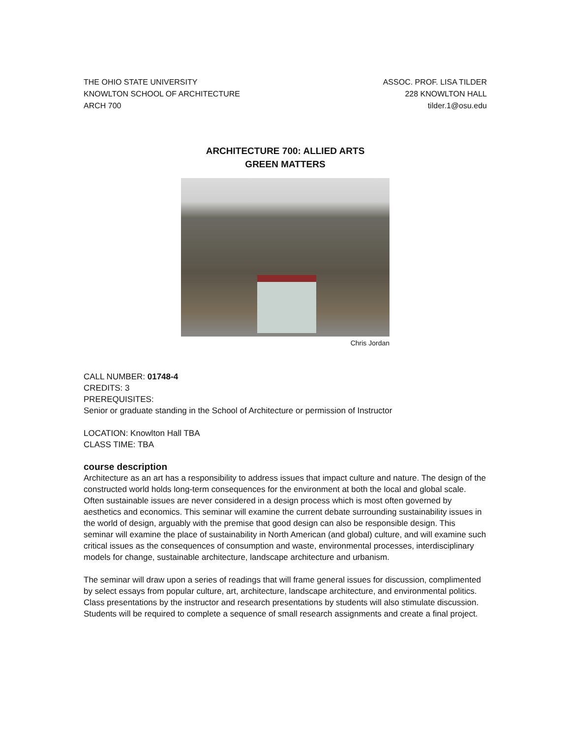THE OHIO STATE UNIVERSITY
KNOWLTON SCHOOL OF ARCHITECTURE
ARCH 700
ASSOC. PROF. LISA TILDER
228 KNOWLTON HALL
tilder.1@osu.edu
ARCHITECTURE 700: ALLIED ARTS
GREEN MATTERS
Chris Jordan
CALL NUMBER: 01748-4
CREDITS: 3
PREREQUISITES:
Senior or graduate standing in the School of Architecture or permission of Instructor
LOCATION: Knowlton Hall TBA
CLASS TIME: TBA
course description
Architecture as an art has a responsibility to address issues that impact culture and nature. The design of the constructed world holds long-term consequences for the environment at both the local and global scale. Often sustainable issues are never considered in a design process which is most often governed by aesthetics and economics. This seminar will examine the current debate surrounding sustainability issues in the world of design, arguably with the premise that good design can also be responsible design. This seminar will examine the place of sustainability in North American (and global) culture, and will examine such critical issues as the consequences of consumption and waste, environmental processes, interdisciplinary models for change, sustainable architecture, landscape architecture and urbanism.
The seminar will draw upon a series of readings that will frame general issues for discussion, complimented by select essays from popular culture, art, architecture, landscape architecture, and environmental politics. Class presentations by the instructor and research presentations by students will also stimulate discussion. Students will be required to complete a sequence of small research assignments and create a final project.